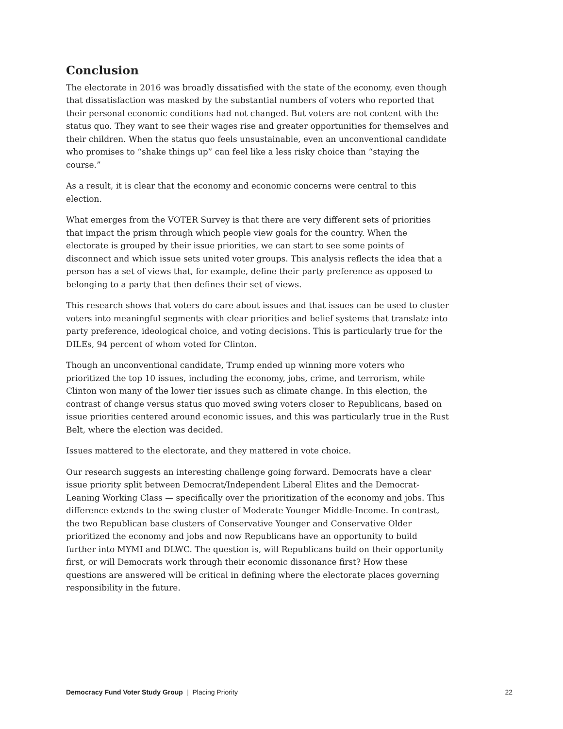Conclusion
The electorate in 2016 was broadly dissatisfied with the state of the economy, even though that dissatisfaction was masked by the substantial numbers of voters who reported that their personal economic conditions had not changed. But voters are not content with the status quo. They want to see their wages rise and greater opportunities for themselves and their children. When the status quo feels unsustainable, even an unconventional candidate who promises to “shake things up” can feel like a less risky choice than “staying the course.”
As a result, it is clear that the economy and economic concerns were central to this election.
What emerges from the VOTER Survey is that there are very different sets of priorities that impact the prism through which people view goals for the country. When the electorate is grouped by their issue priorities, we can start to see some points of disconnect and which issue sets united voter groups. This analysis reflects the idea that a person has a set of views that, for example, define their party preference as opposed to belonging to a party that then defines their set of views.
This research shows that voters do care about issues and that issues can be used to cluster voters into meaningful segments with clear priorities and belief systems that translate into party preference, ideological choice, and voting decisions. This is particularly true for the DILEs, 94 percent of whom voted for Clinton.
Though an unconventional candidate, Trump ended up winning more voters who prioritized the top 10 issues, including the economy, jobs, crime, and terrorism, while Clinton won many of the lower tier issues such as climate change. In this election, the contrast of change versus status quo moved swing voters closer to Republicans, based on issue priorities centered around economic issues, and this was particularly true in the Rust Belt, where the election was decided.
Issues mattered to the electorate, and they mattered in vote choice.
Our research suggests an interesting challenge going forward. Democrats have a clear issue priority split between Democrat/Independent Liberal Elites and the Democrat-Leaning Working Class — specifically over the prioritization of the economy and jobs. This difference extends to the swing cluster of Moderate Younger Middle-Income. In contrast, the two Republican base clusters of Conservative Younger and Conservative Older prioritized the economy and jobs and now Republicans have an opportunity to build further into MYMI and DLWC. The question is, will Republicans build on their opportunity first, or will Democrats work through their economic dissonance first? How these questions are answered will be critical in defining where the electorate places governing responsibility in the future.
Democracy Fund Voter Study Group | Placing Priority
22